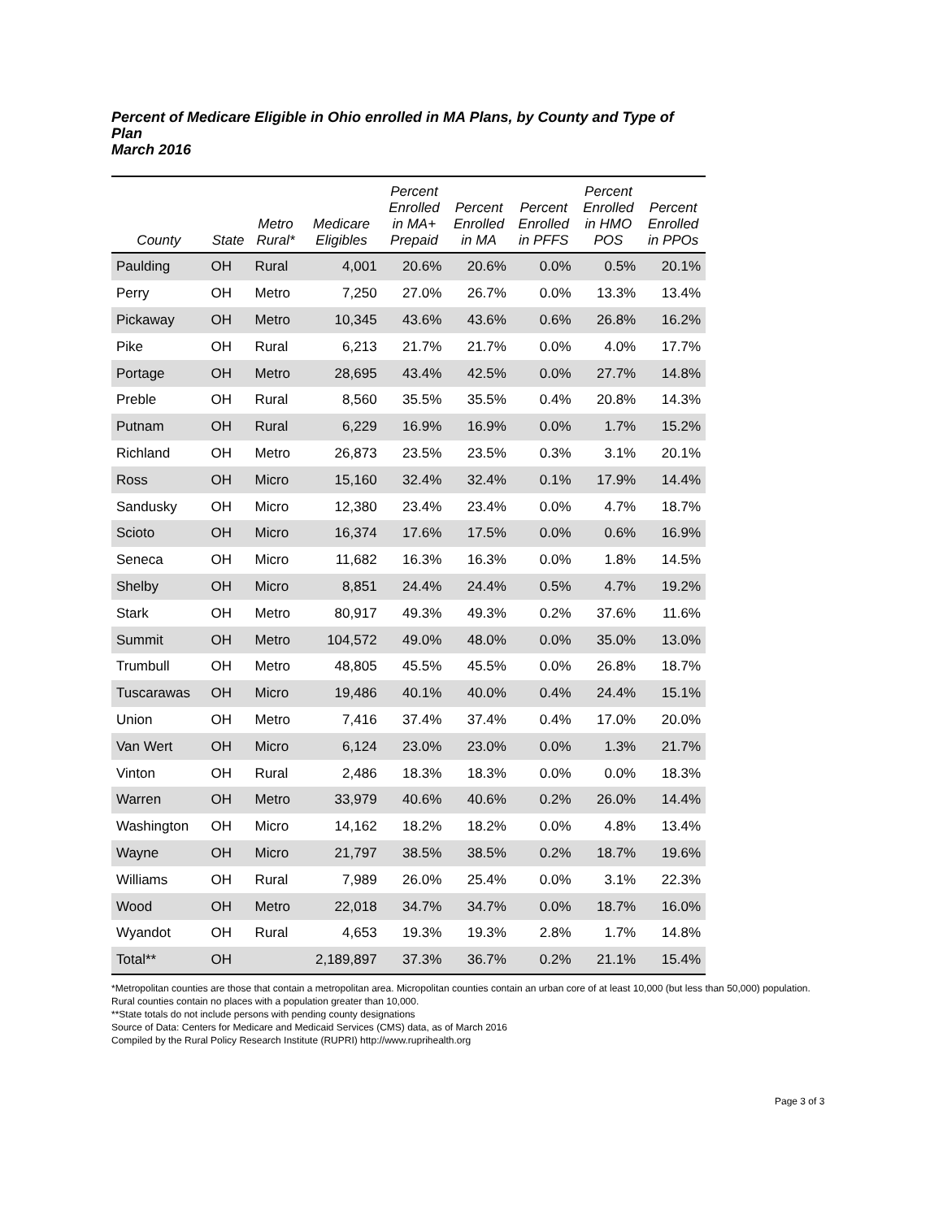Percent of Medicare Eligible in Ohio enrolled in MA Plans, by County and Type of Plan
March 2016
| County | State | Metro Rural* | Medicare Eligibles | Percent Enrolled in MA+ Prepaid | Percent Enrolled in MA | Percent Enrolled in PFFS | Percent Enrolled in HMO POS | Percent Enrolled in PPOs |
| --- | --- | --- | --- | --- | --- | --- | --- | --- |
| Paulding | OH | Rural | 4,001 | 20.6% | 20.6% | 0.0% | 0.5% | 20.1% |
| Perry | OH | Metro | 7,250 | 27.0% | 26.7% | 0.0% | 13.3% | 13.4% |
| Pickaway | OH | Metro | 10,345 | 43.6% | 43.6% | 0.6% | 26.8% | 16.2% |
| Pike | OH | Rural | 6,213 | 21.7% | 21.7% | 0.0% | 4.0% | 17.7% |
| Portage | OH | Metro | 28,695 | 43.4% | 42.5% | 0.0% | 27.7% | 14.8% |
| Preble | OH | Rural | 8,560 | 35.5% | 35.5% | 0.4% | 20.8% | 14.3% |
| Putnam | OH | Rural | 6,229 | 16.9% | 16.9% | 0.0% | 1.7% | 15.2% |
| Richland | OH | Metro | 26,873 | 23.5% | 23.5% | 0.3% | 3.1% | 20.1% |
| Ross | OH | Micro | 15,160 | 32.4% | 32.4% | 0.1% | 17.9% | 14.4% |
| Sandusky | OH | Micro | 12,380 | 23.4% | 23.4% | 0.0% | 4.7% | 18.7% |
| Scioto | OH | Micro | 16,374 | 17.6% | 17.5% | 0.0% | 0.6% | 16.9% |
| Seneca | OH | Micro | 11,682 | 16.3% | 16.3% | 0.0% | 1.8% | 14.5% |
| Shelby | OH | Micro | 8,851 | 24.4% | 24.4% | 0.5% | 4.7% | 19.2% |
| Stark | OH | Metro | 80,917 | 49.3% | 49.3% | 0.2% | 37.6% | 11.6% |
| Summit | OH | Metro | 104,572 | 49.0% | 48.0% | 0.0% | 35.0% | 13.0% |
| Trumbull | OH | Metro | 48,805 | 45.5% | 45.5% | 0.0% | 26.8% | 18.7% |
| Tuscarawas | OH | Micro | 19,486 | 40.1% | 40.0% | 0.4% | 24.4% | 15.1% |
| Union | OH | Metro | 7,416 | 37.4% | 37.4% | 0.4% | 17.0% | 20.0% |
| Van Wert | OH | Micro | 6,124 | 23.0% | 23.0% | 0.0% | 1.3% | 21.7% |
| Vinton | OH | Rural | 2,486 | 18.3% | 18.3% | 0.0% | 0.0% | 18.3% |
| Warren | OH | Metro | 33,979 | 40.6% | 40.6% | 0.2% | 26.0% | 14.4% |
| Washington | OH | Micro | 14,162 | 18.2% | 18.2% | 0.0% | 4.8% | 13.4% |
| Wayne | OH | Micro | 21,797 | 38.5% | 38.5% | 0.2% | 18.7% | 19.6% |
| Williams | OH | Rural | 7,989 | 26.0% | 25.4% | 0.0% | 3.1% | 22.3% |
| Wood | OH | Metro | 22,018 | 34.7% | 34.7% | 0.0% | 18.7% | 16.0% |
| Wyandot | OH | Rural | 4,653 | 19.3% | 19.3% | 2.8% | 1.7% | 14.8% |
| Total** | OH | | 2,189,897 | 37.3% | 36.7% | 0.2% | 21.1% | 15.4% |
*Metropolitan counties are those that contain a metropolitan area. Micropolitan counties contain an urban core of at least 10,000 (but less than 50,000) population. Rural counties contain no places with a population greater than 10,000.
**State totals do not include persons with pending county designations
Source of Data: Centers for Medicare and Medicaid Services (CMS) data, as of March 2016
Compiled by the Rural Policy Research Institute (RUPRI) http://www.ruprihealth.org
Page 3 of 3